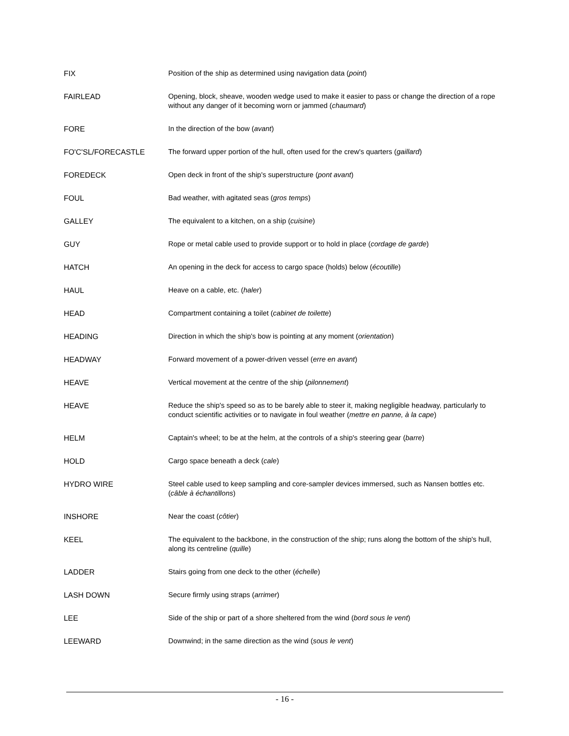| FIX | Position of the ship as determined using navigation data ( point ) |
| FAIRLEAD | Opening, block, sheave, wooden wedge used to make it easier to pass or change the direction of a rope without any danger of it becoming worn or jammed ( chaumard ) |
| FORE | In the direction of the bow ( avant ) |
| FO'C'SL/FORECASTLE | The forward upper portion of the hull, often used for the crew's quarters ( gaillard ) |
| FOREDECK | Open deck in front of the ship's superstructure ( pont avant ) |
| FOUL | Bad weather, with agitated seas ( gros temps ) |
| GALLEY | The equivalent to a kitchen, on a ship ( cuisine ) |
| GUY | Rope or metal cable used to provide support or to hold in place ( cordage de garde ) |
| HATCH | An opening in the deck for access to cargo space (holds) below ( écoutille ) |
| HAUL | Heave on a cable, etc. ( haler ) |
| HEAD | Compartment containing a toilet ( cabinet de toilette ) |
| HEADING | Direction in which the ship's bow is pointing at any moment ( orientation ) |
| HEADWAY | Forward movement of a power-driven vessel ( erre en avant ) |
| HEAVE | Vertical movement at the centre of the ship ( pilonnement ) |
| HEAVE | Reduce the ship's speed so as to be barely able to steer it, making negligible headway, particularly to conduct scientific activities or to navigate in foul weather ( mettre en panne, à la cape ) |
| HELM | Captain's wheel; to be at the helm, at the controls of a ship's steering gear ( barre ) |
| HOLD | Cargo space beneath a deck ( cale ) |
| HYDRO WIRE | Steel cable used to keep sampling and core-sampler devices immersed, such as Nansen bottles etc. ( câble à échantillons ) |
| INSHORE | Near the coast ( côtier ) |
| KEEL | The equivalent to the backbone, in the construction of the ship; runs along the bottom of the ship's hull, along its centreline ( quille ) |
| LADDER | Stairs going from one deck to the other ( échelle ) |
| LASH DOWN | Secure firmly using straps ( arrimer ) |
| LEE | Side of the ship or part of a shore sheltered from the wind ( bord sous le vent ) |
| LEEWARD | Downwind; in the same direction as the wind ( sous le vent ) |
- 16 -